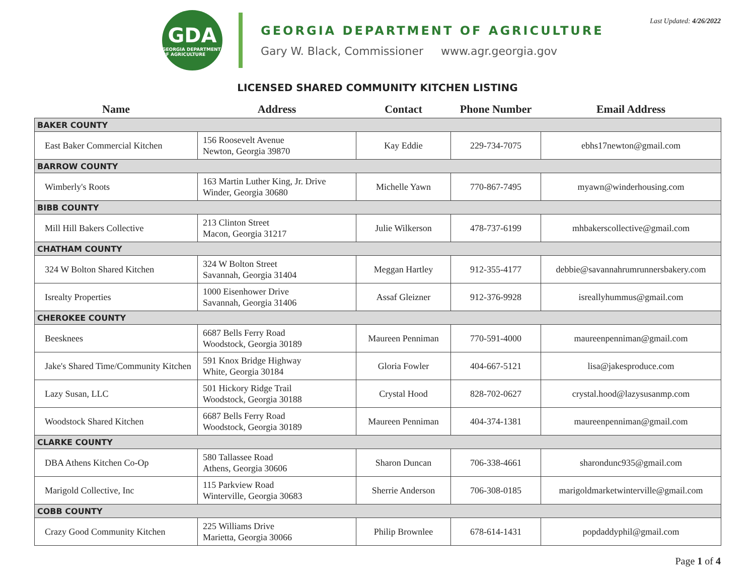Last Updated: 4/26/2022
GDA
GEORGIA DEPARTMENT OF AGRICULTURE
GEORGIA DEPARTMENT OF AGRICULTURE
Gary W. Black, Commissioner www.agr.georgia.gov
LICENSED SHARED COMMUNITY KITCHEN LISTING
| Name | Address | Contact | Phone Number | Email Address |
| --- | --- | --- | --- | --- |
| BAKER COUNTY | | | | |
| East Baker Commercial Kitchen | 156 Roosevelt Avenue Newton, Georgia 39870 | Kay Eddie | 229-734-7075 | ebhs17newton@gmail.com |
| BARROW COUNTY | | | | |
| Wimberly's Roots | 163 Martin Luther King, Jr. Drive Winder, Georgia 30680 | Michelle Yawn | 770-867-7495 | myawn@winderhousing.com |
| BIBB COUNTY | | | | |
| Mill Hill Bakers Collective | 213 Clinton Street Macon, Georgia 31217 | Julie Wilkerson | 478-737-6199 | mhbakerscollective@gmail.com |
| CHATHAM COUNTY | | | | |
| 324 W Bolton Shared Kitchen | 324 W Bolton Street Savannah, Georgia 31404 | Meggan Hartley | 912-355-4177 | debbie@savannahrumrunnersbakery.com |
| Isrealty Properties | 1000 Eisenhower Drive Savannah, Georgia 31406 | Assaf Gleizner | 912-376-9928 | isreallyhummus@gmail.com |
| CHEROKEE COUNTY | | | | |
| Beesknees | 6687 Bells Ferry Road Woodstock, Georgia 30189 | Maureen Penniman | 770-591-4000 | maureenpenniman@gmail.com |
| Jake's Shared Time/Community Kitchen | 591 Knox Bridge Highway White, Georgia 30184 | Gloria Fowler | 404-667-5121 | lisa@jakesproduce.com |
| Lazy Susan, LLC | 501 Hickory Ridge Trail Woodstock, Georgia 30188 | Crystal Hood | 828-702-0627 | crystal.hood@lazysusanmp.com |
| Woodstock Shared Kitchen | 6687 Bells Ferry Road Woodstock, Georgia 30189 | Maureen Penniman | 404-374-1381 | maureenpenniman@gmail.com |
| CLARKE COUNTY | | | | |
| DBA Athens Kitchen Co-Op | 580 Tallassee Road Athens, Georgia 30606 | Sharon Duncan | 706-338-4661 | sharondunc935@gmail.com |
| Marigold Collective, Inc | 115 Parkview Road Winterville, Georgia 30683 | Sherrie Anderson | 706-308-0185 | marigoldmarketwinterville@gmail.com |
| COBB COUNTY | | | | |
| Crazy Good Community Kitchen | 225 Williams Drive Marietta, Georgia 30066 | Philip Brownlee | 678-614-1431 | popdaddyphil@gmail.com |
Page 1 of 4